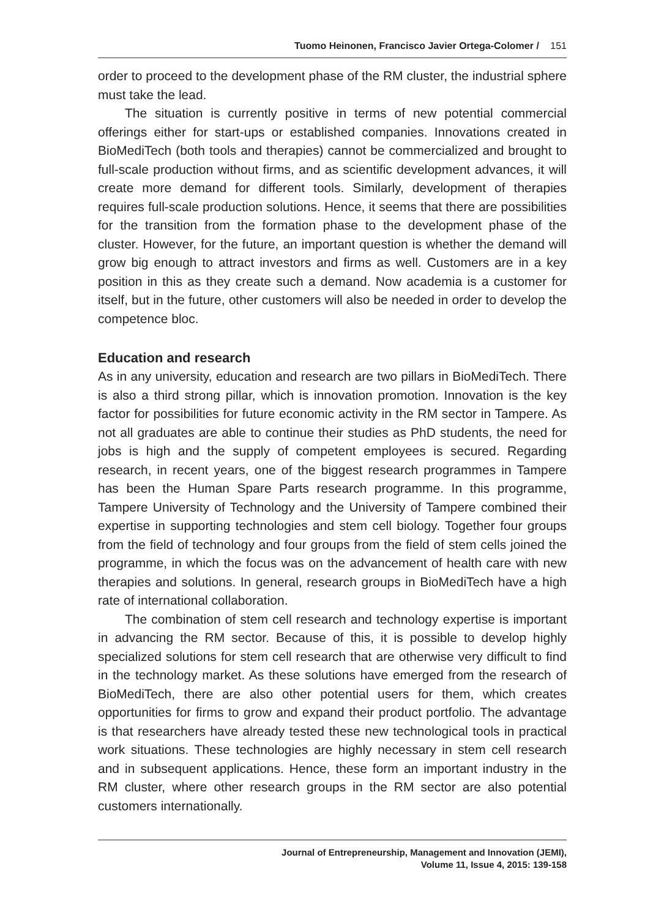Tuomo Heinonen, Francisco Javier Ortega-Colomer / 151
order to proceed to the development phase of the RM cluster, the industrial sphere must take the lead.
The situation is currently positive in terms of new potential commercial offerings either for start-ups or established companies. Innovations created in BioMediTech (both tools and therapies) cannot be commercialized and brought to full-scale production without firms, and as scientific development advances, it will create more demand for different tools. Similarly, development of therapies requires full-scale production solutions. Hence, it seems that there are possibilities for the transition from the formation phase to the development phase of the cluster. However, for the future, an important question is whether the demand will grow big enough to attract investors and firms as well. Customers are in a key position in this as they create such a demand. Now academia is a customer for itself, but in the future, other customers will also be needed in order to develop the competence bloc.
Education and research
As in any university, education and research are two pillars in BioMediTech. There is also a third strong pillar, which is innovation promotion. Innovation is the key factor for possibilities for future economic activity in the RM sector in Tampere. As not all graduates are able to continue their studies as PhD students, the need for jobs is high and the supply of competent employees is secured. Regarding research, in recent years, one of the biggest research programmes in Tampere has been the Human Spare Parts research programme. In this programme, Tampere University of Technology and the University of Tampere combined their expertise in supporting technologies and stem cell biology. Together four groups from the field of technology and four groups from the field of stem cells joined the programme, in which the focus was on the advancement of health care with new therapies and solutions. In general, research groups in BioMediTech have a high rate of international collaboration.
The combination of stem cell research and technology expertise is important in advancing the RM sector. Because of this, it is possible to develop highly specialized solutions for stem cell research that are otherwise very difficult to find in the technology market. As these solutions have emerged from the research of BioMediTech, there are also other potential users for them, which creates opportunities for firms to grow and expand their product portfolio. The advantage is that researchers have already tested these new technological tools in practical work situations. These technologies are highly necessary in stem cell research and in subsequent applications. Hence, these form an important industry in the RM cluster, where other research groups in the RM sector are also potential customers internationally.
Journal of Entrepreneurship, Management and Innovation (JEMI),
Volume 11, Issue 4, 2015: 139-158